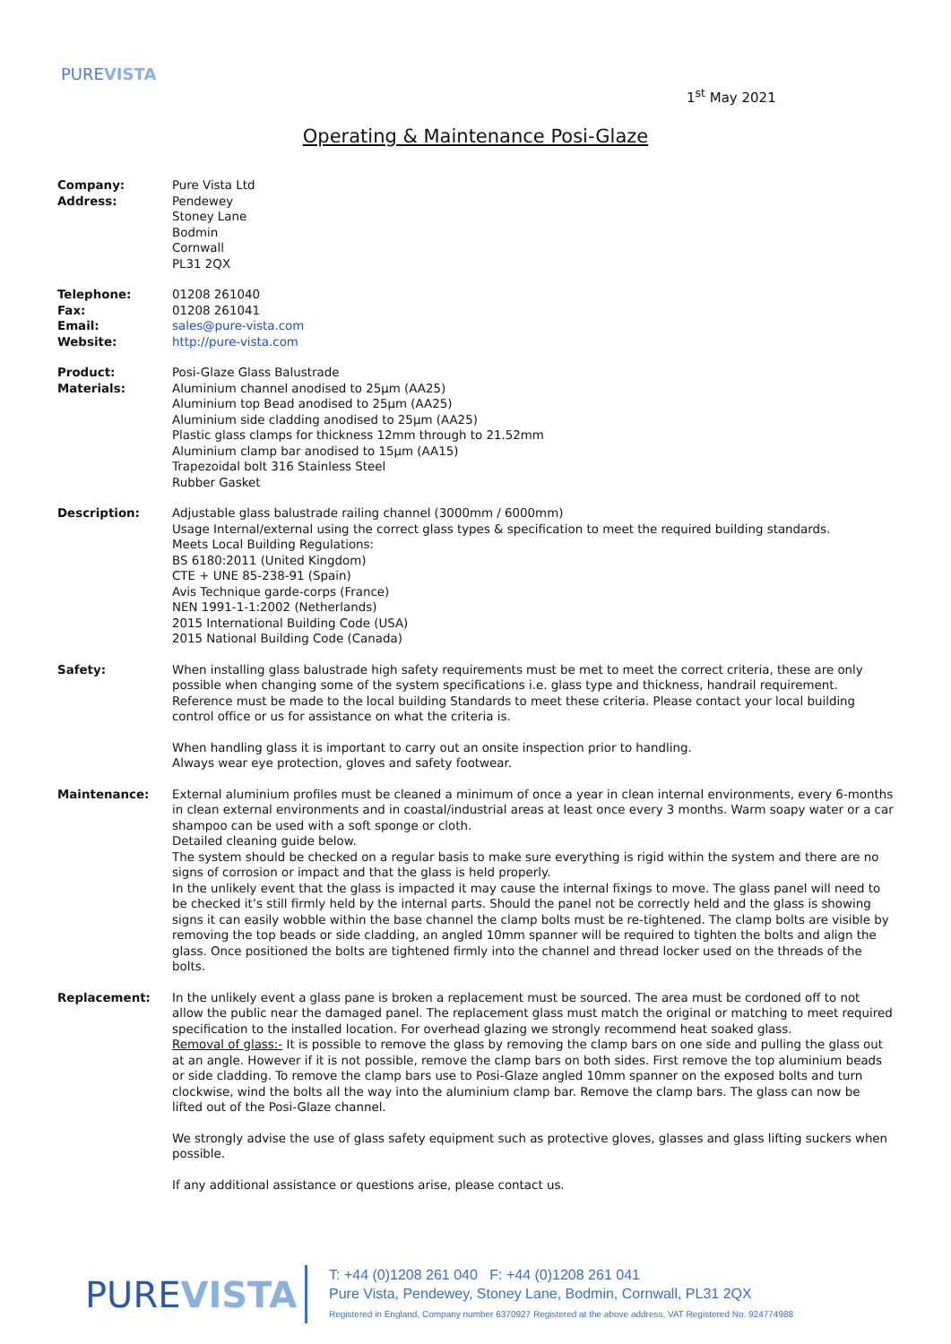PUREVISTA
1<sup>st</sup> May 2021
Operating & Maintenance Posi-Glaze
Company:
Address:
Pure Vista Ltd
Pendewey
Stoney Lane
Bodmin
Cornwall
PL31 2QX
Telephone:
Fax:
Email:
Website:
01208 261040
01208 261041
sales@pure-vista.com
http://pure-vista.com
Product:
Materials:
Posi-Glaze Glass Balustrade
Aluminium channel anodised to 25µm (AA25)
Aluminium top Bead anodised to 25µm (AA25)
Aluminium side cladding anodised to 25µm (AA25)
Plastic glass clamps for thickness 12mm through to 21.52mm
Aluminium clamp bar anodised to 15µm (AA15)
Trapezoidal bolt 316 Stainless Steel
Rubber Gasket
Description: Adjustable glass balustrade railing channel (3000mm / 6000mm)
Usage Internal/external using the correct glass types & specification to meet the required building standards.
Meets Local Building Regulations:
BS 6180:2011 (United Kingdom)
CTE + UNE 85-238-91 (Spain)
Avis Technique garde-corps (France)
NEN 1991-1-1:2002 (Netherlands)
2015 International Building Code (USA)
2015 National Building Code (Canada)
Safety: When installing glass balustrade high safety requirements must be met to meet the correct criteria, these are only possible when changing some of the system specifications i.e. glass type and thickness, handrail requirement. Reference must be made to the local building Standards to meet these criteria. Please contact your local building control office or us for assistance on what the criteria is.
When handling glass it is important to carry out an onsite inspection prior to handling.
Always wear eye protection, gloves and safety footwear.
Maintenance: External aluminium profiles must be cleaned a minimum of once a year in clean internal environments, every 6-months in clean external environments and in coastal/industrial areas at least once every 3 months. Warm soapy water or a car shampoo can be used with a soft sponge or cloth.
Detailed cleaning guide below.
The system should be checked on a regular basis to make sure everything is rigid within the system and there are no signs of corrosion or impact and that the glass is held properly.
In the unlikely event that the glass is impacted it may cause the internal fixings to move. The glass panel will need to be checked it’s still firmly held by the internal parts. Should the panel not be correctly held and the glass is showing signs it can easily wobble within the base channel the clamp bolts must be re-tightened. The clamp bolts are visible by removing the top beads or side cladding, an angled 10mm spanner will be required to tighten the bolts and align the glass. Once positioned the bolts are tightened firmly into the channel and thread locker used on the threads of the bolts.
Replacement: In the unlikely event a glass pane is broken a replacement must be sourced. The area must be cordoned off to not allow the public near the damaged panel. The replacement glass must match the original or matching to meet required specification to the installed location. For overhead glazing we strongly recommend heat soaked glass.
Removal of glass:- It is possible to remove the glass by removing the clamp bars on one side and pulling the glass out at an angle. However if it is not possible, remove the clamp bars on both sides. First remove the top aluminium beads or side cladding. To remove the clamp bars use to Posi-Glaze angled 10mm spanner on the exposed bolts and turn clockwise, wind the bolts all the way into the aluminium clamp bar. Remove the clamp bars. The glass can now be lifted out of the Posi-Glaze channel.
We strongly advise the use of glass safety equipment such as protective gloves, glasses and glass lifting suckers when possible.
If any additional assistance or questions arise, please contact us.
PUREVISTA
T: +44 (0)1208 261 040 F: +44 (0)1208 261 041
Pure Vista, Pendewey, Stoney Lane, Bodmin, Cornwall, PL31 2QX
Registered in England, Company number 6370927 Registered at the above address, VAT Registered No. 924774988